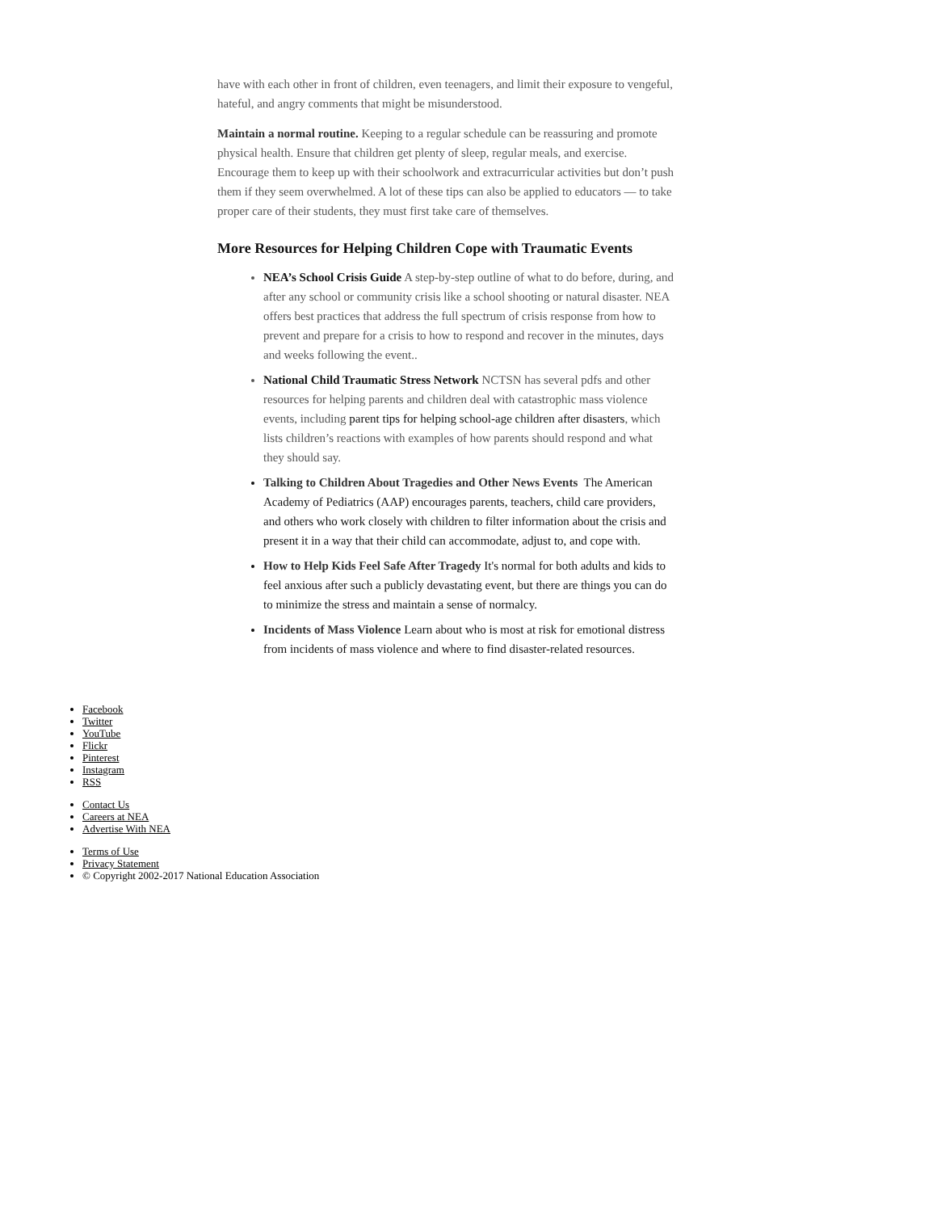have with each other in front of children, even teenagers, and limit their exposure to vengeful, hateful, and angry comments that might be misunderstood.
Maintain a normal routine. Keeping to a regular schedule can be reassuring and promote physical health. Ensure that children get plenty of sleep, regular meals, and exercise. Encourage them to keep up with their schoolwork and extracurricular activities but don’t push them if they seem overwhelmed. A lot of these tips can also be applied to educators — to take proper care of their students, they must first take care of themselves.
More Resources for Helping Children Cope with Traumatic Events
NEA’s School Crisis Guide A step-by-step outline of what to do before, during, and after any school or community crisis like a school shooting or natural disaster. NEA offers best practices that address the full spectrum of crisis response from how to prevent and prepare for a crisis to how to respond and recover in the minutes, days and weeks following the event..
National Child Traumatic Stress Network NCTSN has several pdfs and other resources for helping parents and children deal with catastrophic mass violence events, including parent tips for helping school-age children after disasters, which lists children’s reactions with examples of how parents should respond and what they should say.
Talking to Children About Tragedies and Other News Events The American Academy of Pediatrics (AAP) encourages parents, teachers, child care providers, and others who work closely with children to filter information about the crisis and present it in a way that their child can accommodate, adjust to, and cope with.
How to Help Kids Feel Safe After Tragedy It's normal for both adults and kids to feel anxious after such a publicly devastating event, but there are things you can do to minimize the stress and maintain a sense of normalcy.
Incidents of Mass Violence Learn about who is most at risk for emotional distress from incidents of mass violence and where to find disaster-related resources.
Facebook
Twitter
YouTube
Flickr
Pinterest
Instagram
RSS
Contact Us
Careers at NEA
Advertise With NEA
Terms of Use
Privacy Statement
© Copyright 2002-2017 National Education Association